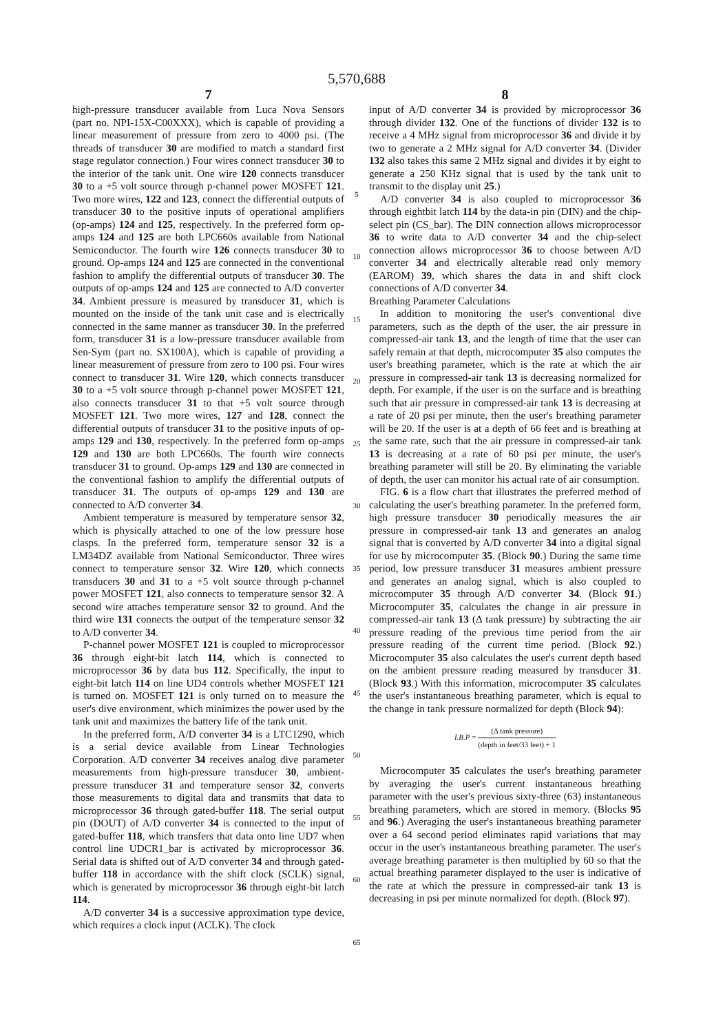5,570,688
7
high-pressure transducer available from Luca Nova Sensors (part no. NPI-15X-C00XXX), which is capable of providing a linear measurement of pressure from zero to 4000 psi. (The threads of transducer 30 are modified to match a standard first stage regulator connection.) Four wires connect transducer 30 to the interior of the tank unit. One wire 120 connects transducer 30 to a +5 volt source through p-channel power MOSFET 121. Two more wires, 122 and 123, connect the differential outputs of transducer 30 to the positive inputs of operational amplifiers (op-amps) 124 and 125, respectively. In the preferred form op-amps 124 and 125 are both LPC660s available from National Semiconductor. The fourth wire 126 connects transducer 30 to ground. Op-amps 124 and 125 are connected in the conventional fashion to amplify the differential outputs of transducer 30. The outputs of op-amps 124 and 125 are connected to A/D converter 34. Ambient pressure is measured by transducer 31, which is mounted on the inside of the tank unit case and is electrically connected in the same manner as transducer 30. In the preferred form, transducer 31 is a low-pressure transducer available from Sen-Sym (part no. SX100A), which is capable of providing a linear measurement of pressure from zero to 100 psi. Four wires connect to transducer 31. Wire 120, which connects transducer 30 to a +5 volt source through p-channel power MOSFET 121, also connects transducer 31 to that +5 volt source through MOSFET 121. Two more wires, 127 and 128, connect the differential outputs of transducer 31 to the positive inputs of op-amps 129 and 130, respectively. In the preferred form op-amps 129 and 130 are both LPC660s. The fourth wire connects transducer 31 to ground. Op-amps 129 and 130 are connected in the conventional fashion to amplify the differential outputs of transducer 31. The outputs of op-amps 129 and 130 are connected to A/D converter 34.
Ambient temperature is measured by temperature sensor 32, which is physically attached to one of the low pressure hose clasps. In the preferred form, temperature sensor 32 is a LM34DZ available from National Semiconductor. Three wires connect to temperature sensor 32. Wire 120, which connects transducers 30 and 31 to a +5 volt source through p-channel power MOSFET 121, also connects to temperature sensor 32. A second wire attaches temperature sensor 32 to ground. And the third wire 131 connects the output of the temperature sensor 32 to A/D converter 34.
P-channel power MOSFET 121 is coupled to microprocessor 36 through eight-bit latch 114, which is connected to microprocessor 36 by data bus 112. Specifically, the input to eight-bit latch 114 on line UD4 controls whether MOSFET 121 is turned on. MOSFET 121 is only turned on to measure the user's dive environment, which minimizes the power used by the tank unit and maximizes the battery life of the tank unit.
In the preferred form, A/D converter 34 is a LTC1290, which is a serial device available from Linear Technologies Corporation. A/D converter 34 receives analog dive parameter measurements from high-pressure transducer 30, ambient-pressure transducer 31 and temperature sensor 32, converts those measurements to digital data and transmits that data to microprocessor 36 through gated-buffer 118. The serial output pin (DOUT) of A/D converter 34 is connected to the input of gated-buffer 118, which transfers that data onto line UD7 when control line UDCR1_bar is activated by microprocessor 36. Serial data is shifted out of A/D converter 34 and through gated-buffer 118 in accordance with the shift clock (SCLK) signal, which is generated by microprocessor 36 through eight-bit latch 114.
A/D converter 34 is a successive approximation type device, which requires a clock input (ACLK). The clock
5
10
15
20
25
30
35
40
45
50
55
60
65
8
input of A/D converter 34 is provided by microprocessor 36 through divider 132. One of the functions of divider 132 is to receive a 4 MHz signal from microprocessor 36 and divide it by two to generate a 2 MHz signal for A/D converter 34. (Divider 132 also takes this same 2 MHz signal and divides it by eight to generate a 250 KHz signal that is used by the tank unit to transmit to the display unit 25.)
A/D converter 34 is also coupled to microprocessor 36 through eightbit latch 114 by the data-in pin (DIN) and the chip-select pin (CS_bar). The DIN connection allows microprocessor 36 to write data to A/D converter 34 and the chip-select connection allows microprocessor 36 to choose between A/D converter 34 and electrically alterable read only memory (EAROM) 39, which shares the data in and shift clock connections of A/D converter 34.
Breathing Parameter Calculations
In addition to monitoring the user's conventional dive parameters, such as the depth of the user, the air pressure in compressed-air tank 13, and the length of time that the user can safely remain at that depth, microcomputer 35 also computes the user's breathing parameter, which is the rate at which the air pressure in compressed-air tank 13 is decreasing normalized for depth. For example, if the user is on the surface and is breathing such that air pressure in compressed-air tank 13 is decreasing at a rate of 20 psi per minute, then the user's breathing parameter will be 20. If the user is at a depth of 66 feet and is breathing at the same rate, such that the air pressure in compressed-air tank 13 is decreasing at a rate of 60 psi per minute, the user's breathing parameter will still be 20. By eliminating the variable of depth, the user can monitor his actual rate of air consumption.
FIG. 6 is a flow chart that illustrates the preferred method of calculating the user's breathing parameter. In the preferred form, high pressure transducer 30 periodically measures the air pressure in compressed-air tank 13 and generates an analog signal that is converted by A/D converter 34 into a digital signal for use by microcomputer 35. (Block 90.) During the same time period, low pressure transducer 31 measures ambient pressure and generates an analog signal, which is also coupled to microcomputer 35 through A/D converter 34. (Block 91.) Microcomputer 35, calculates the change in air pressure in compressed-air tank 13 (Δ tank pressure) by subtracting the air pressure reading of the previous time period from the air pressure reading of the current time period. (Block 92.) Microcomputer 35 also calculates the user's current depth based on the ambient pressure reading measured by transducer 31. (Block 93.) With this information, microcomputer 35 calculates the user's instantaneous breathing parameter, which is equal to the change in tank pressure normalized for depth (Block 94):
I.B.P = (Δ tank pressure) (depth in feet/33 feet) + 1
Microcomputer 35 calculates the user's breathing parameter by averaging the user's current instantaneous breathing parameter with the user's previous sixty-three (63) instantaneous breathing parameters, which are stored in memory. (Blocks 95 and 96.) Averaging the user's instantaneous breathing parameter over a 64 second period eliminates rapid variations that may occur in the user's instantaneous breathing parameter. The user's average breathing parameter is then multiplied by 60 so that the actual breathing parameter displayed to the user is indicative of the rate at which the pressure in compressed-air tank 13 is decreasing in psi per minute normalized for depth. (Block 97).